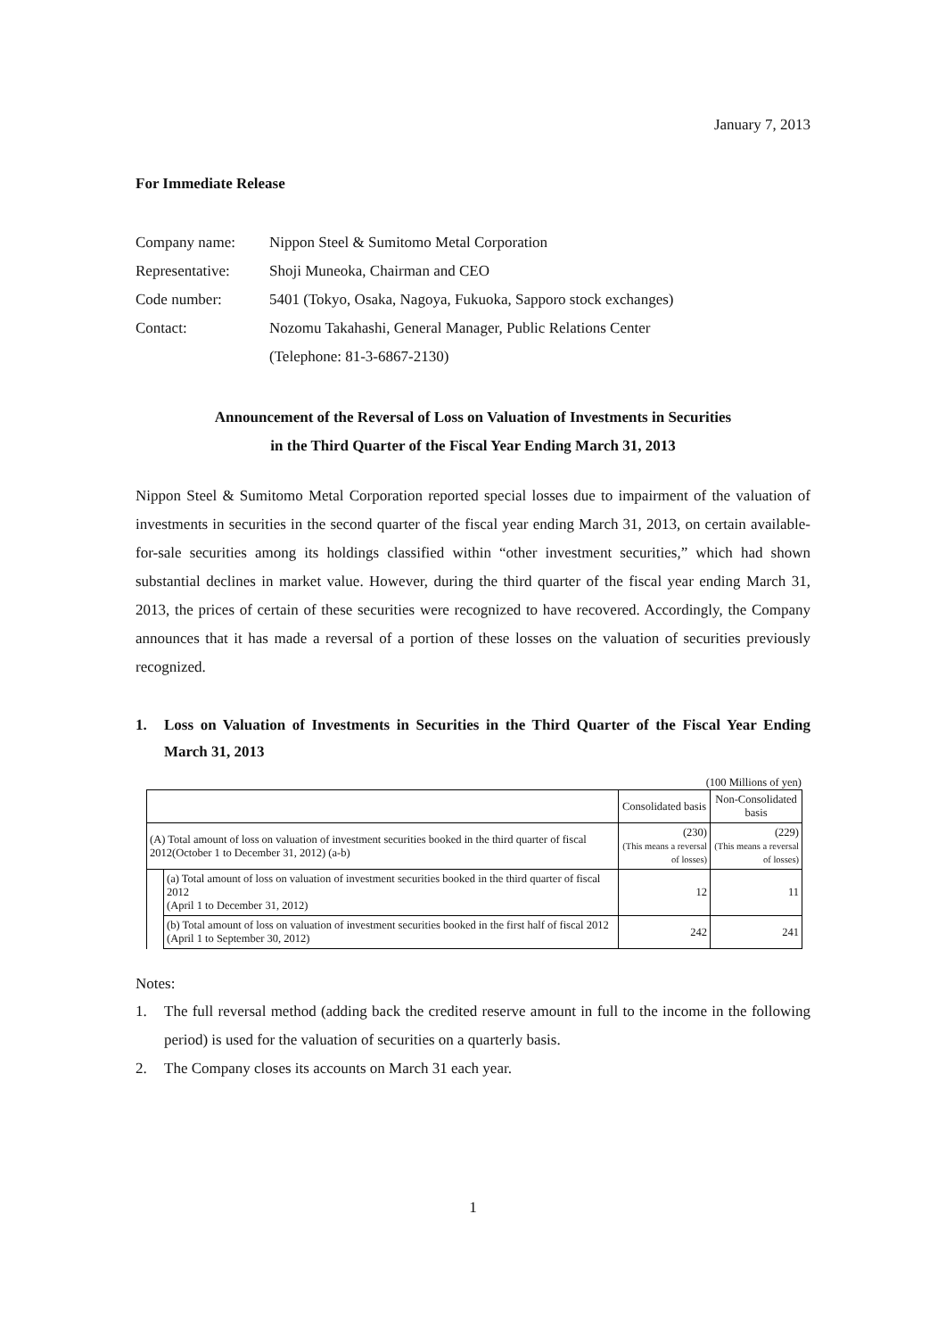January 7, 2013
For Immediate Release
| Company name: | Nippon Steel & Sumitomo Metal Corporation |
| Representative: | Shoji Muneoka, Chairman and CEO |
| Code number: | 5401 (Tokyo, Osaka, Nagoya, Fukuoka, Sapporo stock exchanges) |
| Contact: | Nozomu Takahashi, General Manager, Public Relations Center |
| | (Telephone: 81-3-6867-2130) |
Announcement of the Reversal of Loss on Valuation of Investments in Securities
in the Third Quarter of the Fiscal Year Ending March 31, 2013
Nippon Steel & Sumitomo Metal Corporation reported special losses due to impairment of the valuation of investments in securities in the second quarter of the fiscal year ending March 31, 2013, on certain available-for-sale securities among its holdings classified within “other investment securities,” which had shown substantial declines in market value. However, during the third quarter of the fiscal year ending March 31, 2013, the prices of certain of these securities were recognized to have recovered. Accordingly, the Company announces that it has made a reversal of a portion of these losses on the valuation of securities previously recognized.
1. Loss on Valuation of Investments in Securities in the Third Quarter of the Fiscal Year Ending March 31, 2013
(100 Millions of yen)
| | | Consolidated basis | Non-Consolidated basis |
| (A) Total amount of loss on valuation of investment securities booked in the third quarter of fiscal 2012(October 1 to December 31, 2012) (a-b) | | (230) (This means a reversal of losses) | (229) (This means a reversal of losses) |
| | (a) Total amount of loss on valuation of investment securities booked in the third quarter of fiscal 2012 (April 1 to December 31, 2012) | 12 | 11 |
| | (b) Total amount of loss on valuation of investment securities booked in the first half of fiscal 2012 (April 1 to September 30, 2012) | 242 | 241 |
Notes:
1. The full reversal method (adding back the credited reserve amount in full to the income in the following period) is used for the valuation of securities on a quarterly basis.
2. The Company closes its accounts on March 31 each year.
1